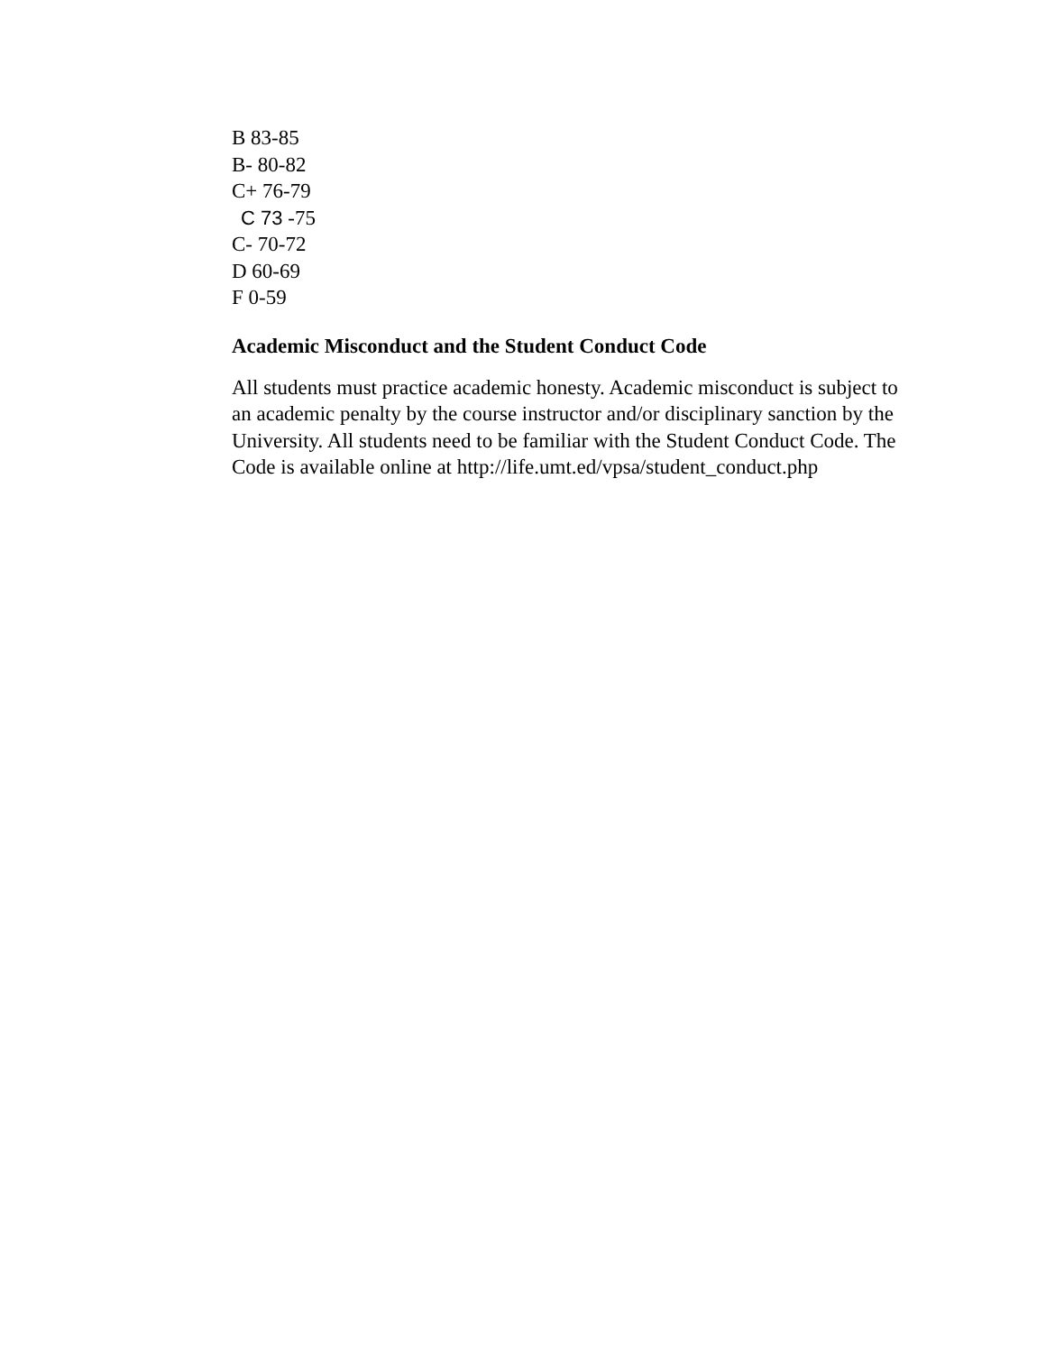B 83-85
B- 80-82
C+ 76-79
C 73 -75
C- 70-72
D 60-69
F 0-59
Academic Misconduct and the Student Conduct Code
All students must practice academic honesty. Academic misconduct is subject to an academic penalty by the course instructor and/or disciplinary sanction by the University. All students need to be familiar with the Student Conduct Code. The Code is available online at http://life.umt.ed/vpsa/student_conduct.php